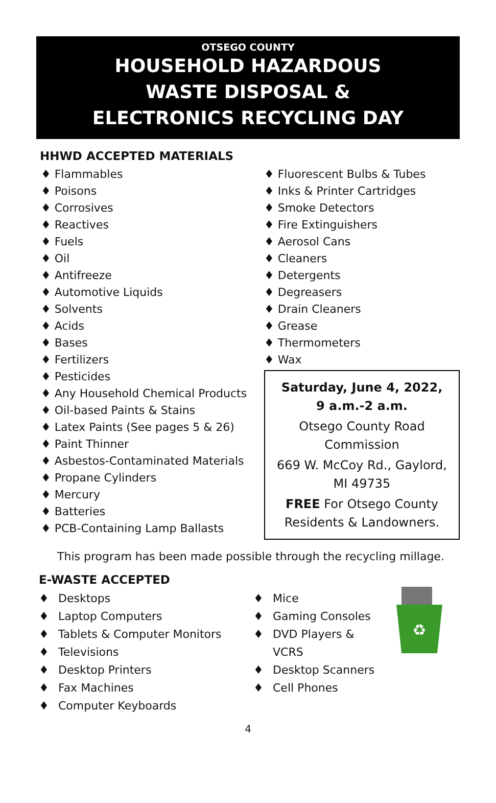OTSEGO COUNTY
HOUSEHOLD HAZARDOUS
WASTE DISPOSAL &
ELECTRONICS RECYCLING DAY
HHWD ACCEPTED MATERIALS
♦ Flammables
♦ Poisons
♦ Corrosives
♦ Reactives
♦ Fuels
♦ Oil
♦ Antifreeze
♦ Automotive Liquids
♦ Solvents
♦ Acids
♦ Bases
♦ Fertilizers
♦ Pesticides
♦ Any Household Chemical Products
♦ Oil-based Paints & Stains
♦ Latex Paints (See pages 5 & 26)
♦ Paint Thinner
♦ Asbestos-Contaminated Materials
♦ Propane Cylinders
♦ Mercury
♦ Batteries
♦ PCB-Containing Lamp Ballasts
♦ Fluorescent Bulbs & Tubes
♦ Inks & Printer Cartridges
♦ Smoke Detectors
♦ Fire Extinguishers
♦ Aerosol Cans
♦ Cleaners
♦ Detergents
♦ Degreasers
♦ Drain Cleaners
♦ Grease
♦ Thermometers
♦ Wax
Saturday, June 4, 2022,
9 a.m.-2 a.m.
Otsego County Road Commission
669 W. McCoy Rd., Gaylord, MI 49735
FREE For Otsego County Residents & Landowners.
This program has been made possible through the recycling millage.
E-WASTE ACCEPTED
♦ Desktops
♦ Laptop Computers
♦ Tablets & Computer Monitors
♦ Televisions
♦ Desktop Printers
♦ Fax Machines
♦ Computer Keyboards
♦ Mice
♦ Gaming Consoles
♦ DVD Players &
VCRS
♦ Desktop Scanners
♦ Cell Phones
♻
4